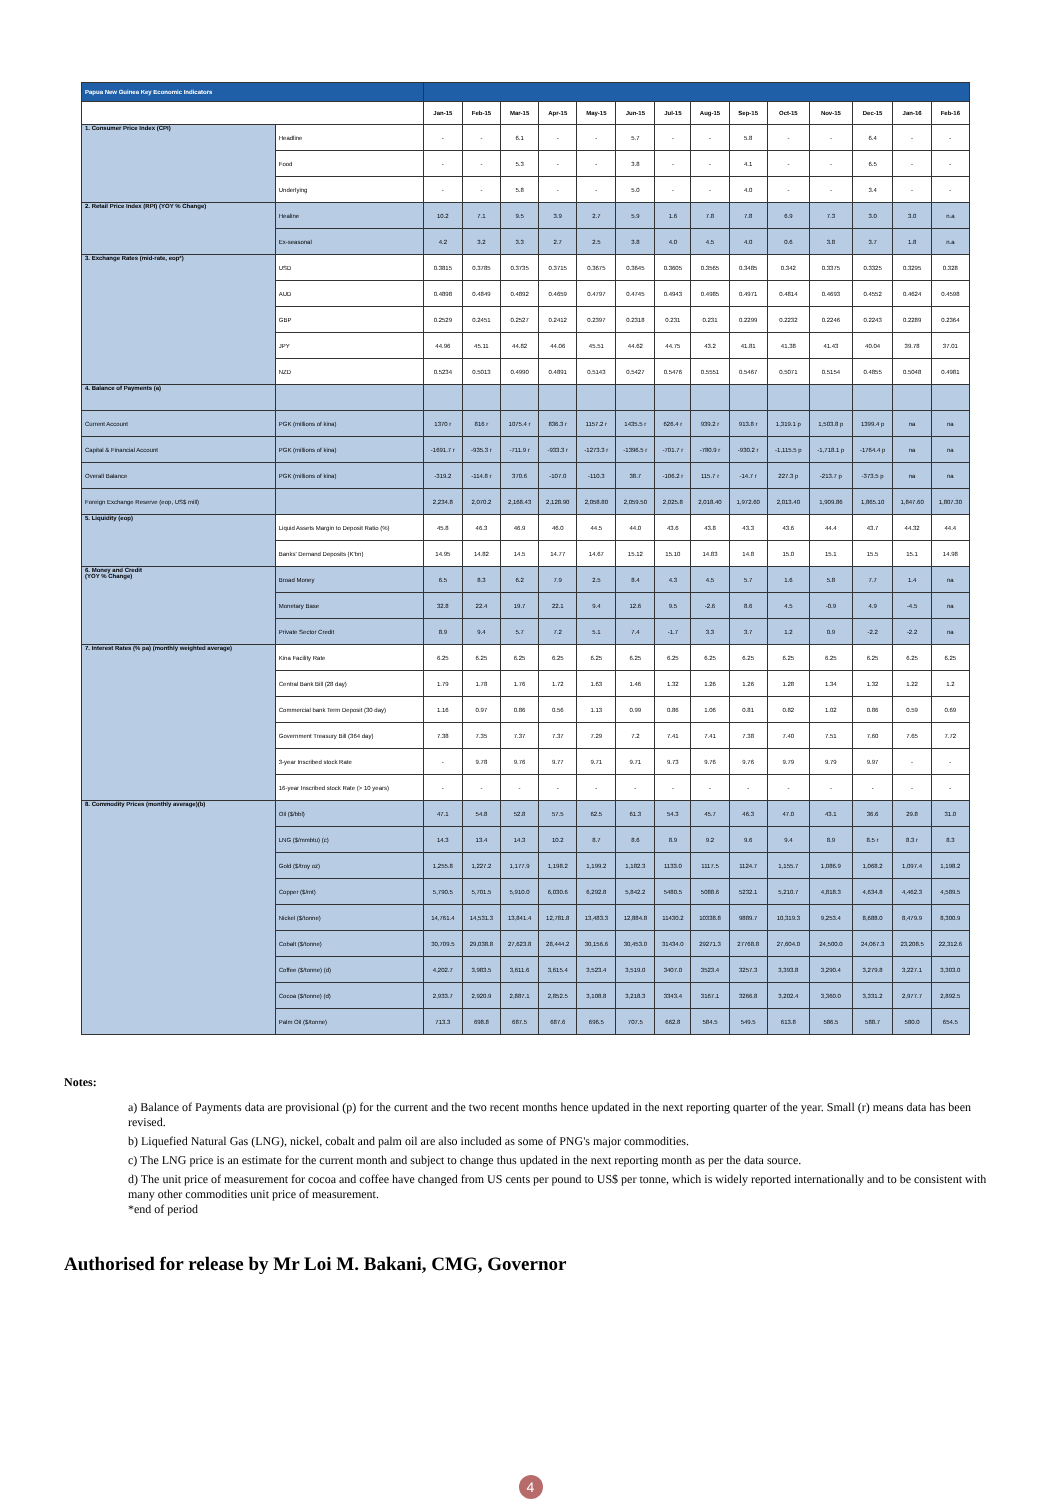| Papua New Guinea Key Economic Indicators | | | | | | | | | | | | | | | |
| | | Jan-15 | Feb-15 | Mar-15 | Apr-15 | May-15 | Jun-15 | Jul-15 | Aug-15 | Sep-15 | Oct-15 | Nov-15 | Dec-15 | Jan-16 | Feb-16 |
| 1. Consumer Price Index (CPI) | Headline | - | - | 6.1 | - | - | 5.7 | - | - | 5.8 | - | - | 6.4 | - | - |
| | Food | - | - | 5.3 | - | - | 3.8 | - | - | 4.1 | - | - | 6.5 | - | - |
| | Underlying | - | - | 5.8 | - | - | 5.0 | - | - | 4.0 | - | - | 3.4 | - | - |
| 2. Retail Price Index (RPI) (YOY % Change) | Healine | 10.2 | 7.1 | 9.5 | 3.9 | 2.7 | 5.9 | 1.6 | 7.8 | 7.8 | 6.9 | 7.3 | 3.0 | 3.0 | n.a |
| | Ex-seasonal | 4.2 | 3.2 | 3.3 | 2.7 | 2.5 | 3.8 | 4.0 | 4.5 | 4.0 | 0.6 | 3.8 | 3.7 | 1.8 | n.a |
| 3. Exchange Rates (mid-rate, eop*) | USD | 0.3815 | 0.3785 | 0.3735 | 0.3715 | 0.3675 | 0.3645 | 0.3605 | 0.3565 | 0.3485 | 0.342 | 0.3375 | 0.3325 | 0.3295 | 0.328 |
| | AUD | 0.4898 | 0.4849 | 0.4892 | 0.4659 | 0.4797 | 0.4745 | 0.4943 | 0.4985 | 0.4971 | 0.4814 | 0.4693 | 0.4552 | 0.4624 | 0.4598 |
| | GBP | 0.2529 | 0.2451 | 0.2527 | 0.2412 | 0.2397 | 0.2318 | 0.231 | 0.231 | 0.2299 | 0.2232 | 0.2246 | 0.2243 | 0.2289 | 0.2364 |
| | JPY | 44.96 | 45.11 | 44.82 | 44.06 | 45.51 | 44.62 | 44.75 | 43.2 | 41.81 | 41.38 | 41.43 | 40.04 | 39.78 | 37.01 |
| | NZD | 0.5234 | 0.5013 | 0.4990 | 0.4891 | 0.5143 | 0.5427 | 0.5476 | 0.5551 | 0.5467 | 0.5071 | 0.5154 | 0.4855 | 0.5048 | 0.4981 |
| 4. Balance of Payments (a) | | | | | | | | | | | | | | | |
| Current Account | PGK (millions of kina) | 1370 r | 816 r | 1075.4 r | 836.3 r | 1157.2 r | 1435.5 r | 626.4 r | 939.2 r | 913.8 r | 1,319.1 p | 1,503.8 p | 1399.4 p | na | na |
| Capital & Financial Account | PGK (millions of kina) | -1691.7 r | -935.3 r | -711.9 r | -933.3 r | -1273.3 r | -1396.5 r | -701.7 r | -780.9 r | -930.2 r | -1,115.5 p | -1,718.1 p | -1764.4 p | na | na |
| Overall Balance | PGK (millions of kina) | -319.2 | -114.8 r | 370.6 | -107.0 | -110.3 | 38.7 | -106.2 r | 115.7 r | -14.7 r | 227.3 p | -213.7 p | -373.5 p | na | na |
| Foreign Exchange Reserve (eop, US$ mill) | | 2,234.8 | 2,070.2 | 2,168.43 | 2,128.90 | 2,058.80 | 2,059.50 | 2,025.8 | 2,018.40 | 1,972.60 | 2,013.40 | 1,909.86 | 1,865.10 | 1,847.60 | 1,807.30 |
| 5. Liquidity (eop) | Liquid Assets Margin to Deposit Ratio (%) | 45.8 | 46.3 | 46.9 | 46.0 | 44.5 | 44.0 | 43.6 | 43.8 | 43.3 | 43.6 | 44.4 | 43.7 | 44.32 | 44.4 |
| | Banks' Demand Deposits (K'bn) | 14.95 | 14.82 | 14.5 | 14.77 | 14.67 | 15.12 | 15.10 | 14.83 | 14.8 | 15.0 | 15.1 | 15.5 | 15.1 | 14.98 |
| 6. Money and Credit (YOY % Change) | Broad Money | 6.5 | 8.3 | 6.2 | 7.9 | 2.5 | 8.4 | 4.3 | 4.5 | 5.7 | 1.6 | 5.8 | 7.7 | 1.4 | na |
| | Monetary Base | 32.8 | 22.4 | 19.7 | 22.1 | 9.4 | 12.6 | 9.5 | -2.6 | 8.6 | 4.5 | -0.9 | 4.9 | -4.5 | na |
| | Private Sector Credit | 8.9 | 9.4 | 5.7 | 7.2 | 5.1 | 7.4 | -1.7 | 3.3 | 3.7 | 1.2 | 0.9 | -2.2 | -2.2 | na |
| 7. Interest Rates (% pa) (monthly weighted average) | Kina Facility Rate | 6.25 | 6.25 | 6.25 | 6.25 | 6.25 | 6.25 | 6.25 | 6.25 | 6.25 | 6.25 | 6.25 | 6.25 | 6.25 | 6.25 |
| | Central Bank Bill (28 day) | 1.79 | 1.78 | 1.76 | 1.72 | 1.63 | 1.46 | 1.32 | 1.26 | 1.26 | 1.28 | 1.34 | 1.32 | 1.22 | 1.2 |
| | Commercial bank Term Deposit (30 day) | 1.16 | 0.97 | 0.86 | 0.56 | 1.13 | 0.99 | 0.86 | 1.06 | 0.81 | 0.82 | 1.02 | 0.86 | 0.59 | 0.69 |
| | Government Treasury Bill (364 day) | 7.38 | 7.35 | 7.37 | 7.37 | 7.29 | 7.2 | 7.41 | 7.41 | 7.38 | 7.40 | 7.51 | 7.60 | 7.65 | 7.72 |
| | 3-year Inscribed stock Rate | - | 9.78 | 9.76 | 9.77 | 9.71 | 9.71 | 9.73 | 9.76 | 9.76 | 9.79 | 9.79 | 9.97 | - | - |
| | 16-year Inscribed stock Rate (> 10 years) | - | - | - | - | - | - | - | - | - | - | - | - | - | - |
| 8. Commodity Prices (monthly average)(b) | Oil ($/bbl) | 47.1 | 54.8 | 52.8 | 57.5 | 62.5 | 61.3 | 54.3 | 45.7 | 46.3 | 47.0 | 43.1 | 36.6 | 29.8 | 31.0 |
| | LNG ($/mmbtu) (c) | 14.3 | 13.4 | 14.3 | 10.2 | 8.7 | 8.6 | 8.9 | 9.2 | 9.6 | 9.4 | 8.9 | 8.5 r | 8.3 r | 8.3 |
| | Gold ($/troy oz) | 1,255.8 | 1,227.2 | 1,177.9 | 1,198.2 | 1,199.2 | 1,182.3 | 1133.0 | 1117.5 | 1124.7 | 1,155.7 | 1,086.9 | 1,068.2 | 1,097.4 | 1,198.2 |
| | Copper ($/mt) | 5,790.5 | 5,701.5 | 5,910.0 | 6,030.6 | 6,292.8 | 5,842.2 | 5480.5 | 5088.6 | 5232.1 | 5,210.7 | 4,818.3 | 4,634.8 | 4,462.3 | 4,589.5 |
| | Nickel ($/tonne) | 14,761.4 | 14,531.3 | 13,841.4 | 12,781.8 | 13,483.3 | 12,884.8 | 11430.2 | 10338.8 | 9889.7 | 10,319.3 | 9,253.4 | 8,688.0 | 8,479.9 | 8,300.9 |
| | Cobalt ($/tonne) | 30,709.5 | 29,038.8 | 27,623.8 | 28,444.2 | 30,156.6 | 30,453.0 | 31434.0 | 29271.3 | 27768.8 | 27,604.0 | 24,500.0 | 24,067.3 | 23,208.5 | 22,312.6 |
| | Coffee ($/tonne) (d) | 4,202.7 | 3,983.5 | 3,611.6 | 3,615.4 | 3,523.4 | 3,519.0 | 3407.0 | 3523.4 | 3257.3 | 3,393.8 | 3,290.4 | 3,279.8 | 3,227.1 | 3,303.0 |
| | Cocoa ($/tonne) (d) | 2,933.7 | 2,920.9 | 2,887.1 | 2,852.5 | 3,108.8 | 3,218.3 | 3343.4 | 3167.1 | 3266.8 | 3,202.4 | 3,360.0 | 3,331.2 | 2,977.7 | 2,892.5 |
| | Palm Oil ($/tonne) | 713.3 | 698.8 | 687.5 | 687.6 | 696.5 | 707.5 | 662.8 | 584.5 | 549.5 | 613.8 | 586.5 | 588.7 | 580.0 | 654.5 |
Notes:
a) Balance of Payments data are provisional (p) for the current and the two recent months hence updated in the next reporting quarter of the year. Small (r) means data has been revised.
b) Liquefied Natural Gas (LNG), nickel, cobalt and palm oil are also included as some of PNG's major commodities.
c) The LNG price is an estimate for the current month and subject to change thus updated in the next reporting month as per the data source.
d) The unit price of measurement for cocoa and coffee have changed from US cents per pound to US$ per tonne, which is widely reported internationally and to be consistent with many other commodities unit price of measurement.
*end of period
Authorised for release by Mr Loi M. Bakani, CMG, Governor
4